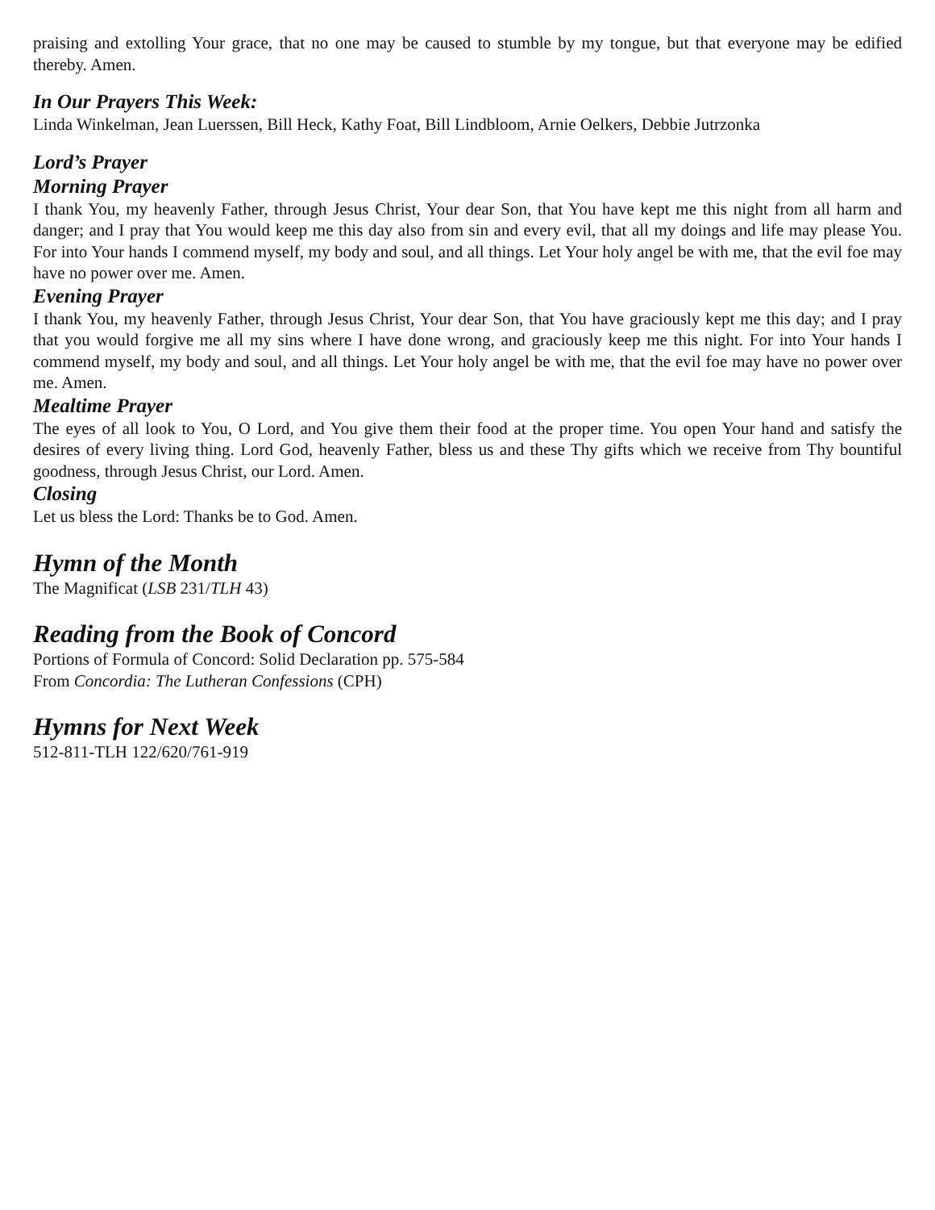praising and extolling Your grace, that no one may be caused to stumble by my tongue, but that everyone may be edified thereby. Amen.
In Our Prayers This Week:
Linda Winkelman, Jean Luerssen, Bill Heck, Kathy Foat, Bill Lindbloom, Arnie Oelkers, Debbie Jutrzonka
Lord’s Prayer
Morning Prayer
I thank You, my heavenly Father, through Jesus Christ, Your dear Son, that You have kept me this night from all harm and danger; and I pray that You would keep me this day also from sin and every evil, that all my doings and life may please You. For into Your hands I commend myself, my body and soul, and all things. Let Your holy angel be with me, that the evil foe may have no power over me. Amen.
Evening Prayer
I thank You, my heavenly Father, through Jesus Christ, Your dear Son, that You have graciously kept me this day; and I pray that you would forgive me all my sins where I have done wrong, and graciously keep me this night. For into Your hands I commend myself, my body and soul, and all things. Let Your holy angel be with me, that the evil foe may have no power over me. Amen.
Mealtime Prayer
The eyes of all look to You, O Lord, and You give them their food at the proper time. You open Your hand and satisfy the desires of every living thing. Lord God, heavenly Father, bless us and these Thy gifts which we receive from Thy bountiful goodness, through Jesus Christ, our Lord. Amen.
Closing
Let us bless the Lord: Thanks be to God. Amen.
Hymn of the Month
The Magnificat (LSB 231/TLH 43)
Reading from the Book of Concord
Portions of Formula of Concord: Solid Declaration pp. 575-584
From Concordia: The Lutheran Confessions (CPH)
Hymns for Next Week
512-811-TLH 122/620/761-919